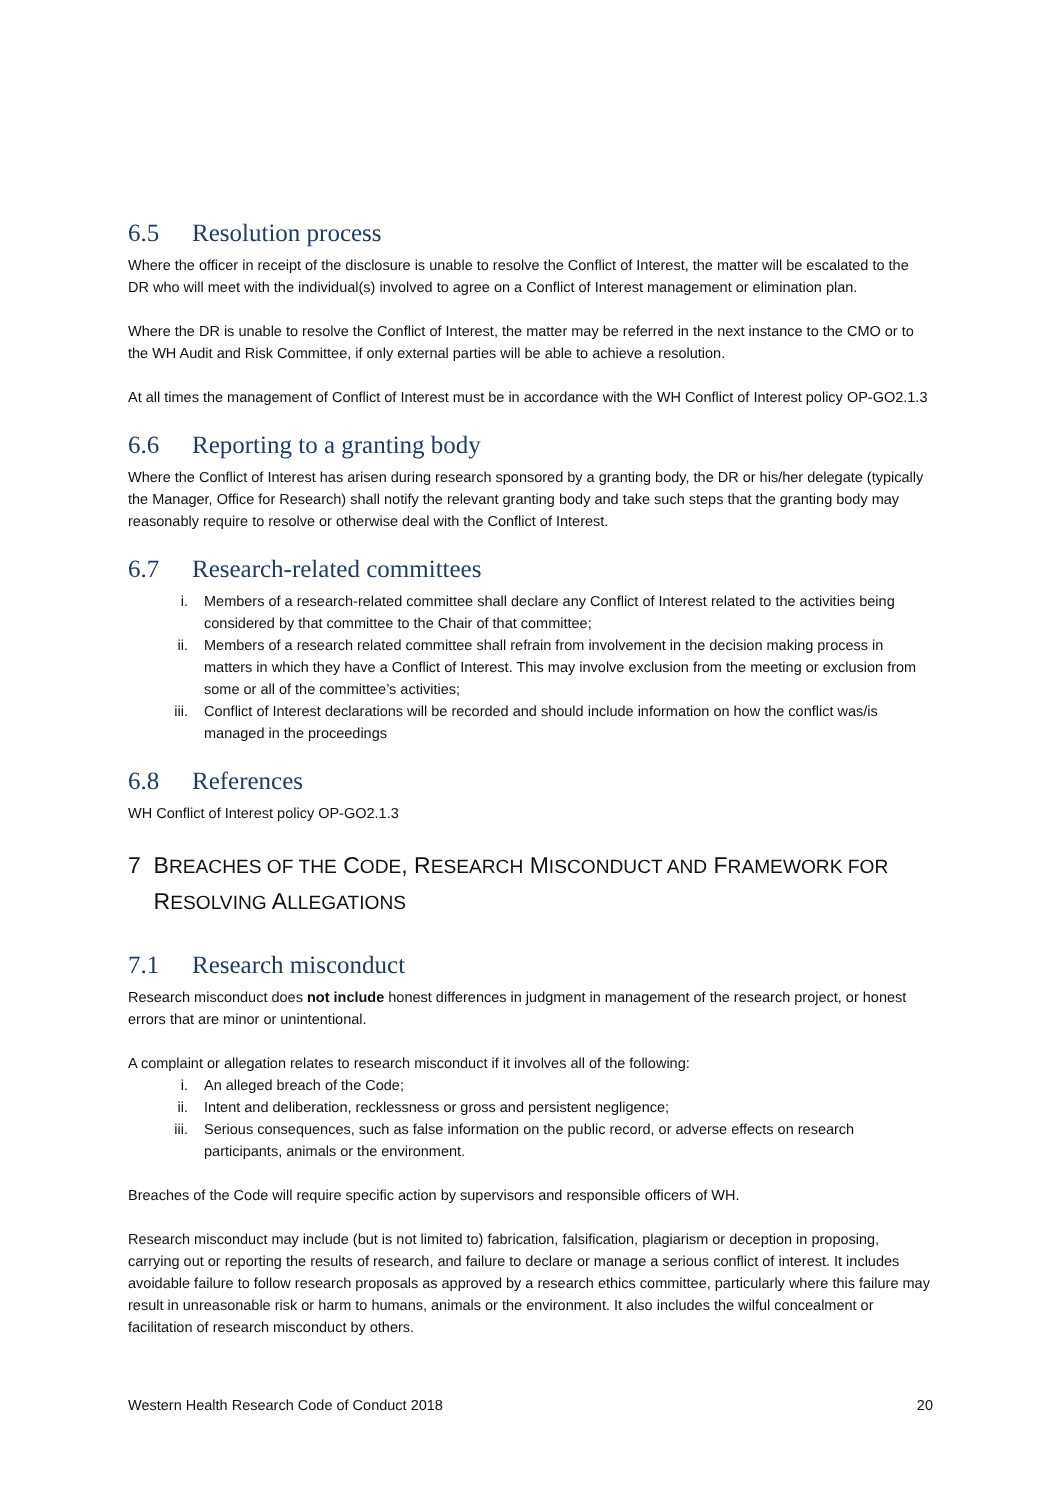6.5 Resolution process
Where the officer in receipt of the disclosure is unable to resolve the Conflict of Interest, the matter will be escalated to the DR who will meet with the individual(s) involved to agree on a Conflict of Interest management or elimination plan.
Where the DR is unable to resolve the Conflict of Interest, the matter may be referred in the next instance to the CMO or to the WH Audit and Risk Committee, if only external parties will be able to achieve a resolution.
At all times the management of Conflict of Interest must be in accordance with the WH Conflict of Interest policy OP-GO2.1.3
6.6 Reporting to a granting body
Where the Conflict of Interest has arisen during research sponsored by a granting body, the DR or his/her delegate (typically the Manager, Office for Research) shall notify the relevant granting body and take such steps that the granting body may reasonably require to resolve or otherwise deal with the Conflict of Interest.
6.7 Research-related committees
i. Members of a research-related committee shall declare any Conflict of Interest related to the activities being considered by that committee to the Chair of that committee;
ii. Members of a research related committee shall refrain from involvement in the decision making process in matters in which they have a Conflict of Interest. This may involve exclusion from the meeting or exclusion from some or all of the committee’s activities;
iii. Conflict of Interest declarations will be recorded and should include information on how the conflict was/is managed in the proceedings
6.8 References
WH Conflict of Interest policy OP-GO2.1.3
7 BREACHES OF THE CODE, RESEARCH MISCONDUCT AND FRAMEWORK FOR
RESOLVING ALLEGATIONS
7.1 Research misconduct
Research misconduct does not include honest differences in judgment in management of the research project, or honest errors that are minor or unintentional.
A complaint or allegation relates to research misconduct if it involves all of the following:
i. An alleged breach of the Code;
ii. Intent and deliberation, recklessness or gross and persistent negligence;
iii. Serious consequences, such as false information on the public record, or adverse effects on research participants, animals or the environment.
Breaches of the Code will require specific action by supervisors and responsible officers of WH.
Research misconduct may include (but is not limited to) fabrication, falsification, plagiarism or deception in proposing, carrying out or reporting the results of research, and failure to declare or manage a serious conflict of interest. It includes avoidable failure to follow research proposals as approved by a research ethics committee, particularly where this failure may result in unreasonable risk or harm to humans, animals or the environment. It also includes the wilful concealment or facilitation of research misconduct by others.
Western Health Research Code of Conduct 2018 20